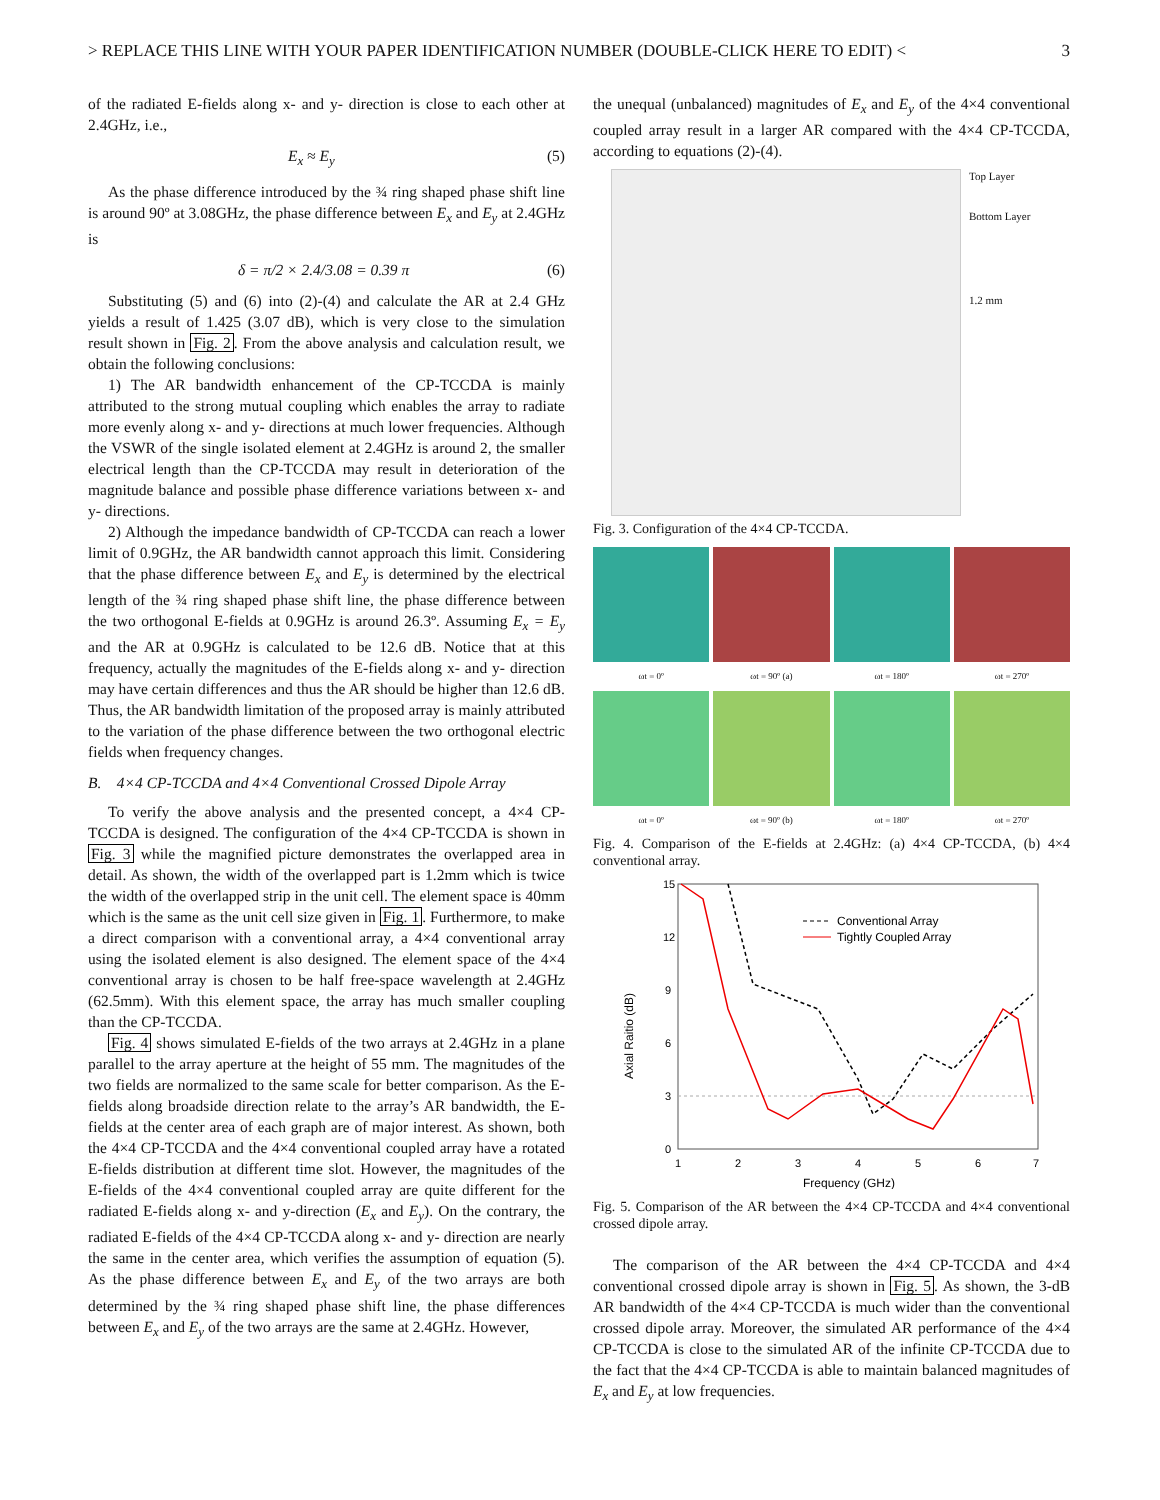> REPLACE THIS LINE WITH YOUR PAPER IDENTIFICATION NUMBER (DOUBLE-CLICK HERE TO EDIT) < 3
of the radiated E-fields along x- and y- direction is close to each other at 2.4GHz, i.e.,
E<sub>x</sub> ≈ E<sub>y</sub> (5)
As the phase difference introduced by the ¾ ring shaped phase shift line is around 90º at 3.08GHz, the phase difference between E<sub>x</sub> and E<sub>y</sub> at 2.4GHz is
δ = π/2 × 2.4/3.08 = 0.39 π (6)
Substituting (5) and (6) into (2)-(4) and calculate the AR at 2.4 GHz yields a result of 1.425 (3.07 dB), which is very close to the simulation result shown in Fig. 2. From the above analysis and calculation result, we obtain the following conclusions:
1) The AR bandwidth enhancement of the CP-TCCDA is mainly attributed to the strong mutual coupling which enables the array to radiate more evenly along x- and y- directions at much lower frequencies. Although the VSWR of the single isolated element at 2.4GHz is around 2, the smaller electrical length than the CP-TCCDA may result in deterioration of the magnitude balance and possible phase difference variations between x- and y- directions.
2) Although the impedance bandwidth of CP-TCCDA can reach a lower limit of 0.9GHz, the AR bandwidth cannot approach this limit. Considering that the phase difference between E<sub>x</sub> and E<sub>y</sub> is determined by the electrical length of the ¾ ring shaped phase shift line, the phase difference between the two orthogonal E-fields at 0.9GHz is around 26.3º. Assuming E<sub>x</sub> = E<sub>y</sub> and the AR at 0.9GHz is calculated to be 12.6 dB. Notice that at this frequency, actually the magnitudes of the E-fields along x- and y- direction may have certain differences and thus the AR should be higher than 12.6 dB. Thus, the AR bandwidth limitation of the proposed array is mainly attributed to the variation of the phase difference between the two orthogonal electric fields when frequency changes.
B. 4×4 CP-TCCDA and 4×4 Conventional Crossed Dipole Array
To verify the above analysis and the presented concept, a 4×4 CP-TCCDA is designed. The configuration of the 4×4 CP-TCCDA is shown in Fig. 3 while the magnified picture demonstrates the overlapped area in detail. As shown, the width of the overlapped part is 1.2mm which is twice the width of the overlapped strip in the unit cell. The element space is 40mm which is the same as the unit cell size given in Fig. 1. Furthermore, to make a direct comparison with a conventional array, a 4×4 conventional array using the isolated element is also designed. The element space of the 4×4 conventional array is chosen to be half free-space wavelength at 2.4GHz (62.5mm). With this element space, the array has much smaller coupling than the CP-TCCDA.
Fig. 4 shows simulated E-fields of the two arrays at 2.4GHz in a plane parallel to the array aperture at the height of 55 mm. The magnitudes of the two fields are normalized to the same scale for better comparison. As the E-fields along broadside direction relate to the array’s AR bandwidth, the E-fields at the center area of each graph are of major interest. As shown, both the 4×4 CP-TCCDA and the 4×4 conventional coupled array have a rotated E-fields distribution at different time slot. However, the magnitudes of the E-fields of the 4×4 conventional coupled array are quite different for the radiated E-fields along x- and y-direction (E<sub>x</sub> and E<sub>y</sub>). On the contrary, the radiated E-fields of the 4×4 CP-TCCDA along x- and y- direction are nearly the same in the center area, which verifies the assumption of equation (5). As the phase difference between E<sub>x</sub> and E<sub>y</sub> of the two arrays are both determined by the ¾ ring shaped phase shift line, the phase differences between E<sub>x</sub> and E<sub>y</sub> of the two arrays are the same at 2.4GHz. However,
the unequal (unbalanced) magnitudes of E<sub>x</sub> and E<sub>y</sub> of the 4×4 conventional coupled array result in a larger AR compared with the 4×4 CP-TCCDA, according to equations (2)-(4).
Top Layer
Bottom Layer
1.2 mm
Fig. 3. Configuration of the 4×4 CP-TCCDA.
ωt = 0º
ωt = 90º (a)
ωt = 180º
ωt = 270º
ωt = 0º
ωt = 90º (b)
ωt = 180º
ωt = 270º
Fig. 4. Comparison of the E-fields at 2.4GHz: (a) 4×4 CP-TCCDA, (b) 4×4 conventional array.
15
12
9
6
3
0
1
2
3
4
5
6
7
Frequency (GHz)
Axial Raitio (dB)
Conventional Array
Tightly Coupled Array
Fig. 5. Comparison of the AR between the 4×4 CP-TCCDA and 4×4 conventional crossed dipole array.
The comparison of the AR between the 4×4 CP-TCCDA and 4×4 conventional crossed dipole array is shown in Fig. 5. As shown, the 3-dB AR bandwidth of the 4×4 CP-TCCDA is much wider than the conventional crossed dipole array. Moreover, the simulated AR performance of the 4×4 CP-TCCDA is close to the simulated AR of the infinite CP-TCCDA due to the fact that the 4×4 CP-TCCDA is able to maintain balanced magnitudes of E<sub>x</sub> and E<sub>y</sub> at low frequencies.